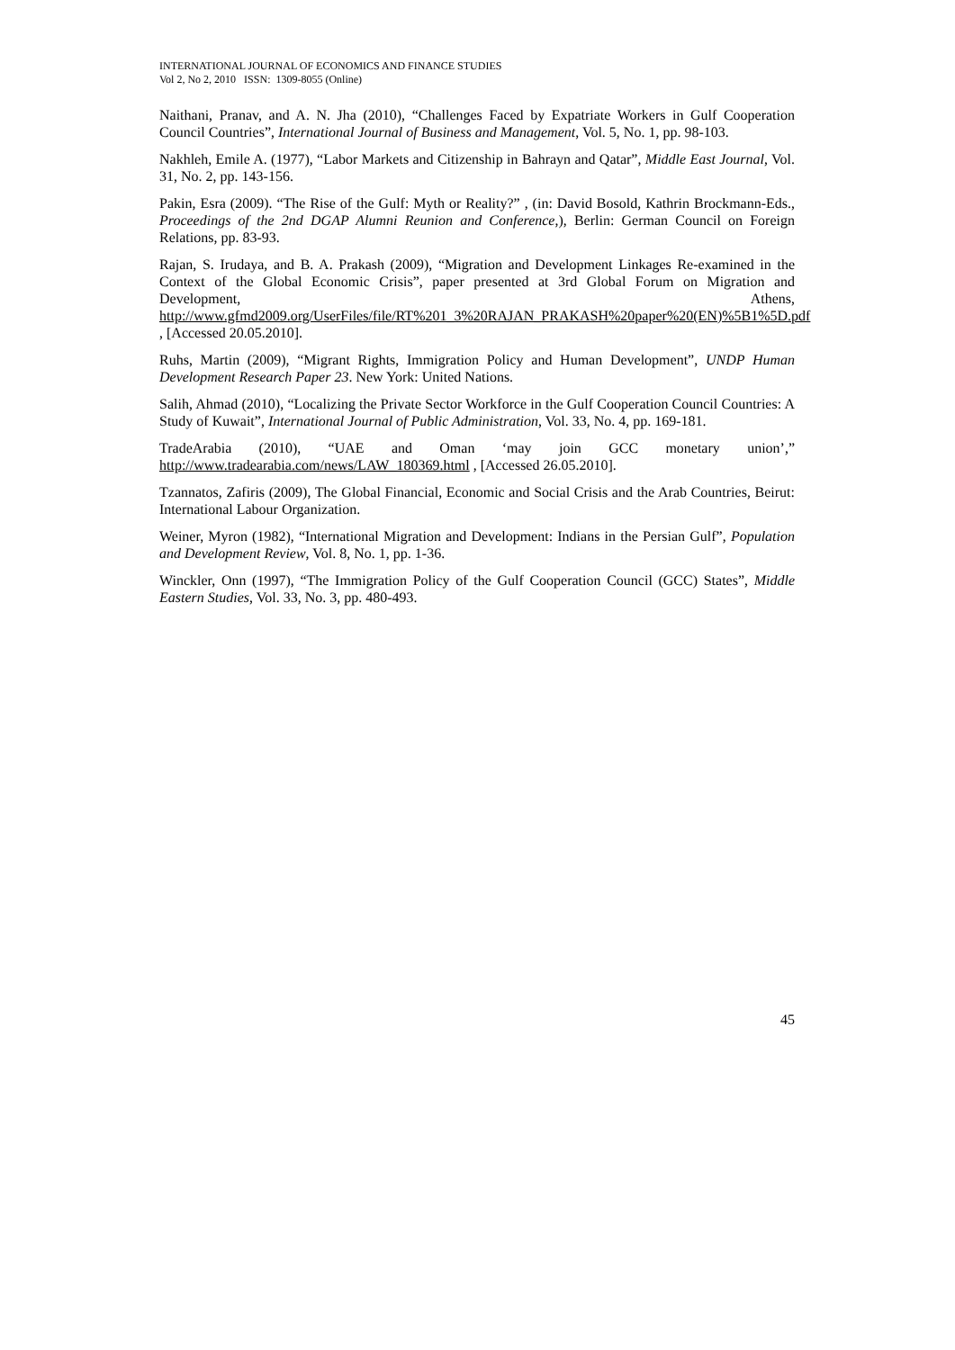INTERNATIONAL JOURNAL OF ECONOMICS AND FINANCE STUDIES
Vol 2, No 2, 2010 ISSN: 1309-8055 (Online)
Naithani, Pranav, and A. N. Jha (2010), “Challenges Faced by Expatriate Workers in Gulf Cooperation Council Countries”, International Journal of Business and Management, Vol. 5, No. 1, pp. 98-103.
Nakhleh, Emile A. (1977), “Labor Markets and Citizenship in Bahrayn and Qatar”, Middle East Journal, Vol. 31, No. 2, pp. 143-156.
Pakin, Esra (2009). “The Rise of the Gulf: Myth or Reality?” , (in: David Bosold, Kathrin Brockmann-Eds., Proceedings of the 2nd DGAP Alumni Reunion and Conference,), Berlin: German Council on Foreign Relations, pp. 83-93.
Rajan, S. Irudaya, and B. A. Prakash (2009), “Migration and Development Linkages Re-examined in the Context of the Global Economic Crisis”, paper presented at 3rd Global Forum on Migration and Development, Athens, http://www.gfmd2009.org/UserFiles/file/RT%201_3%20RAJAN_PRAKASH%20paper%20(EN)%5B1%5D.pdf , [Accessed 20.05.2010].
Ruhs, Martin (2009), “Migrant Rights, Immigration Policy and Human Development”, UNDP Human Development Research Paper 23. New York: United Nations.
Salih, Ahmad (2010), “Localizing the Private Sector Workforce in the Gulf Cooperation Council Countries: A Study of Kuwait”, International Journal of Public Administration, Vol. 33, No. 4, pp. 169-181.
TradeArabia (2010), “UAE and Oman ‘may join GCC monetary union’,” http://www.tradearabia.com/news/LAW_180369.html , [Accessed 26.05.2010].
Tzannatos, Zafiris (2009), The Global Financial, Economic and Social Crisis and the Arab Countries, Beirut: International Labour Organization.
Weiner, Myron (1982), “International Migration and Development: Indians in the Persian Gulf”, Population and Development Review, Vol. 8, No. 1, pp. 1-36.
Winckler, Onn (1997), “The Immigration Policy of the Gulf Cooperation Council (GCC) States”, Middle Eastern Studies, Vol. 33, No. 3, pp. 480-493.
45